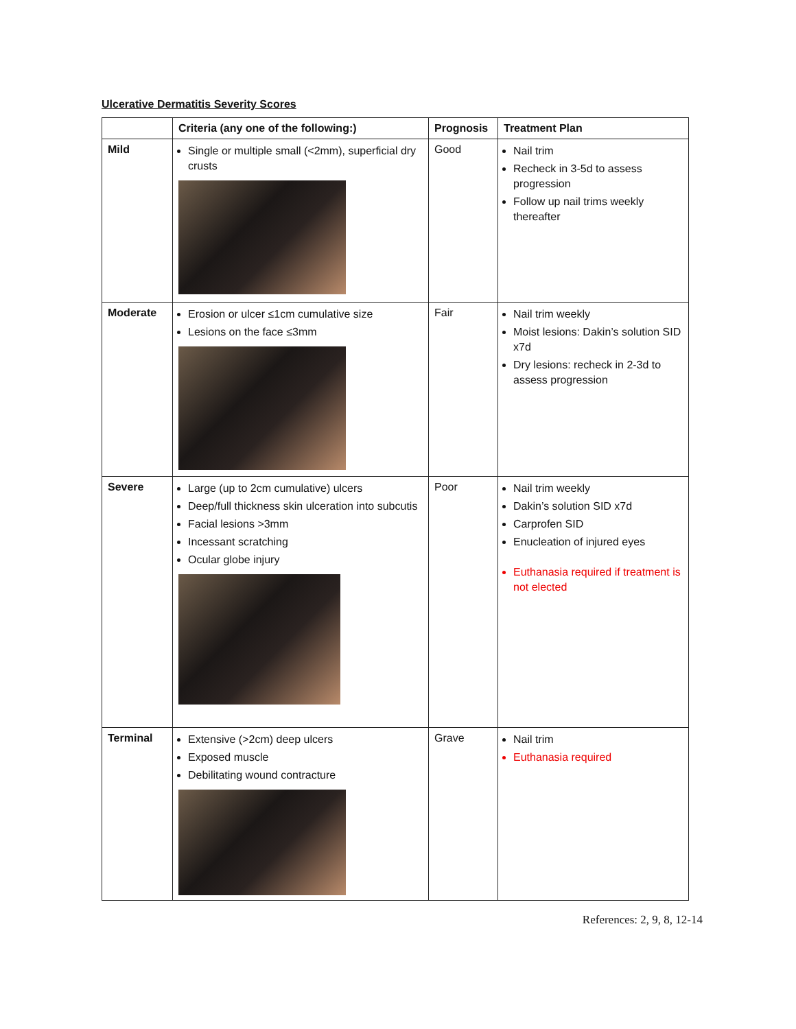Ulcerative Dermatitis Severity Scores
| | Criteria (any one of the following:) | Prognosis | Treatment Plan |
| --- | --- | --- | --- |
| Mild | Single or multiple small (<2mm), superficial dry crusts | Good | Nail trim Recheck in 3-5d to assess progression Follow up nail trims weekly thereafter |
| Moderate | Erosion or ulcer ≤1cm cumulative size Lesions on the face ≤3mm | Fair | Nail trim weekly Moist lesions: Dakin’s solution SID x7d Dry lesions: recheck in 2-3d to assess progression |
| Severe | Large (up to 2cm cumulative) ulcers Deep/full thickness skin ulceration into subcutis Facial lesions >3mm Incessant scratching Ocular globe injury | Poor | Nail trim weekly Dakin’s solution SID x7d Carprofen SID Enucleation of injured eyes Euthanasia required if treatment is not elected |
| Terminal | Extensive (>2cm) deep ulcers Exposed muscle Debilitating wound contracture | Grave | Nail trim Euthanasia required |
References: 2, 9, 8, 12-14